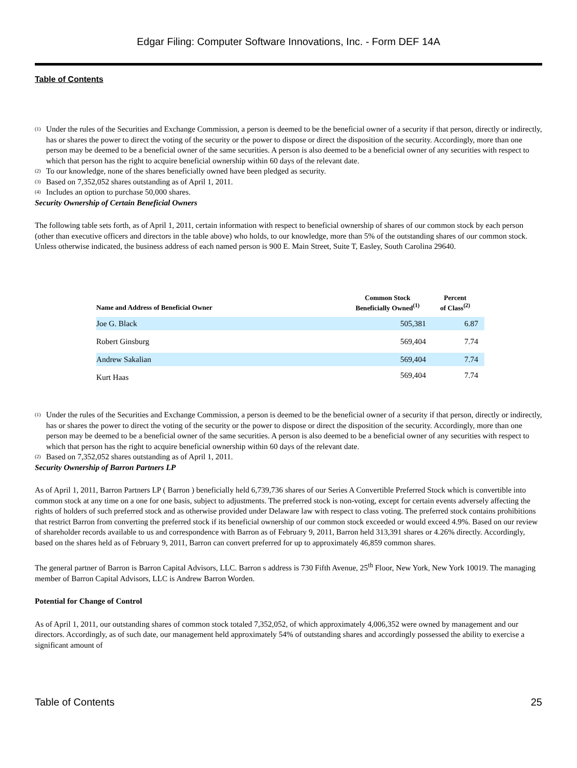Edgar Filing: Computer Software Innovations, Inc. - Form DEF 14A
Table of Contents
<sup>(1)</sup> Under the rules of the Securities and Exchange Commission, a person is deemed to be the beneficial owner of a security if that person, directly or indirectly, has or shares the power to direct the voting of the security or the power to dispose or direct the disposition of the security. Accordingly, more than one person may be deemed to be a beneficial owner of the same securities. A person is also deemed to be a beneficial owner of any securities with respect to which that person has the right to acquire beneficial ownership within 60 days of the relevant date.
<sup>(2)</sup> To our knowledge, none of the shares beneficially owned have been pledged as security.
<sup>(3)</sup> Based on 7,352,052 shares outstanding as of April 1, 2011.
<sup>(4)</sup> Includes an option to purchase 50,000 shares.
Security Ownership of Certain Beneficial Owners
The following table sets forth, as of April 1, 2011, certain information with respect to beneficial ownership of shares of our common stock by each person (other than executive officers and directors in the table above) who holds, to our knowledge, more than 5% of the outstanding shares of our common stock. Unless otherwise indicated, the business address of each named person is 900 E. Main Street, Suite T, Easley, South Carolina 29640.
| Name and Address of Beneficial Owner | Common Stock Beneficially Owned<sup>(1)</sup> | Percent of Class<sup>(2)</sup> |
| --- | --- | --- |
| Joe G. Black | 505,381 | 6.87 |
| Robert Ginsburg | 569,404 | 7.74 |
| Andrew Sakalian | 569,404 | 7.74 |
| Kurt Haas | 569,404 | 7.74 |
<sup>(1)</sup> Under the rules of the Securities and Exchange Commission, a person is deemed to be the beneficial owner of a security if that person, directly or indirectly, has or shares the power to direct the voting of the security or the power to dispose or direct the disposition of the security. Accordingly, more than one person may be deemed to be a beneficial owner of the same securities. A person is also deemed to be a beneficial owner of any securities with respect to which that person has the right to acquire beneficial ownership within 60 days of the relevant date.
<sup>(2)</sup> Based on 7,352,052 shares outstanding as of April 1, 2011.
Security Ownership of Barron Partners LP
As of April 1, 2011, Barron Partners LP ( Barron ) beneficially held 6,739,736 shares of our Series A Convertible Preferred Stock which is convertible into common stock at any time on a one for one basis, subject to adjustments. The preferred stock is non-voting, except for certain events adversely affecting the rights of holders of such preferred stock and as otherwise provided under Delaware law with respect to class voting. The preferred stock contains prohibitions that restrict Barron from converting the preferred stock if its beneficial ownership of our common stock exceeded or would exceed 4.9%. Based on our review of shareholder records available to us and correspondence with Barron as of February 9, 2011, Barron held 313,391 shares or 4.26% directly. Accordingly, based on the shares held as of February 9, 2011, Barron can convert preferred for up to approximately 46,859 common shares.
The general partner of Barron is Barron Capital Advisors, LLC. Barron s address is 730 Fifth Avenue, 25<sup>th</sup> Floor, New York, New York 10019. The managing member of Barron Capital Advisors, LLC is Andrew Barron Worden.
Potential for Change of Control
As of April 1, 2011, our outstanding shares of common stock totaled 7,352,052, of which approximately 4,006,352 were owned by management and our directors. Accordingly, as of such date, our management held approximately 54% of outstanding shares and accordingly possessed the ability to exercise a significant amount of
Table of Contents 25